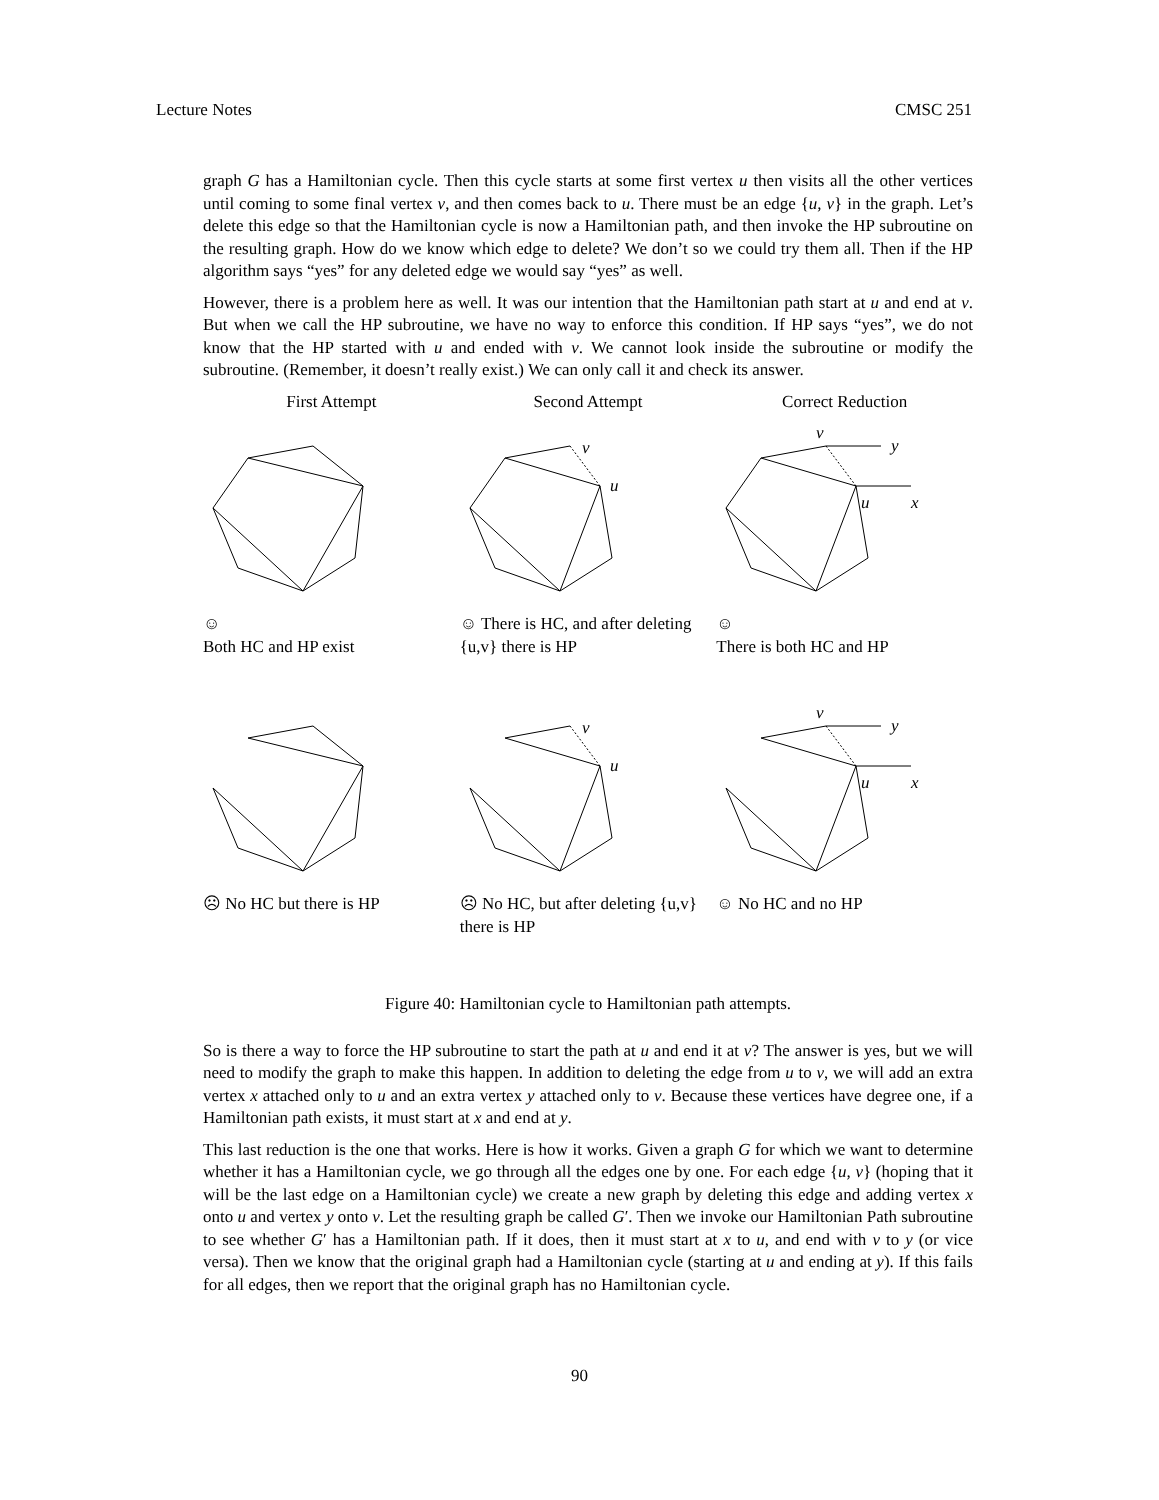Lecture Notes CMSC 251
graph G has a Hamiltonian cycle. Then this cycle starts at some first vertex u then visits all the other vertices until coming to some final vertex v, and then comes back to u. There must be an edge {u, v} in the graph. Let’s delete this edge so that the Hamiltonian cycle is now a Hamiltonian path, and then invoke the HP subroutine on the resulting graph. How do we know which edge to delete? We don’t so we could try them all. Then if the HP algorithm says “yes” for any deleted edge we would say “yes” as well.
However, there is a problem here as well. It was our intention that the Hamiltonian path start at u and end at v. But when we call the HP subroutine, we have no way to enforce this condition. If HP says “yes”, we do not know that the HP started with u and ended with v. We cannot look inside the subroutine or modify the subroutine. (Remember, it doesn’t really exist.) We can only call it and check its answer.
First Attempt
Second Attempt
Correct Reduction
☺
Both HC and HP exist
v
u
☺ There is HC, and after deleting {u,v} there is HP
v
y
u
x
☺
There is both HC and HP
☹ No HC but there is HP
v
u
☹ No HC, but after deleting {u,v} there is HP
v
y
u
x
☺ No HC and no HP
Figure 40: Hamiltonian cycle to Hamiltonian path attempts.
So is there a way to force the HP subroutine to start the path at u and end it at v? The answer is yes, but we will need to modify the graph to make this happen. In addition to deleting the edge from u to v, we will add an extra vertex x attached only to u and an extra vertex y attached only to v. Because these vertices have degree one, if a Hamiltonian path exists, it must start at x and end at y.
This last reduction is the one that works. Here is how it works. Given a graph G for which we want to determine whether it has a Hamiltonian cycle, we go through all the edges one by one. For each edge {u, v} (hoping that it will be the last edge on a Hamiltonian cycle) we create a new graph by deleting this edge and adding vertex x onto u and vertex y onto v. Let the resulting graph be called G′. Then we invoke our Hamiltonian Path subroutine to see whether G′ has a Hamiltonian path. If it does, then it must start at x to u, and end with v to y (or vice versa). Then we know that the original graph had a Hamiltonian cycle (starting at u and ending at y). If this fails for all edges, then we report that the original graph has no Hamiltonian cycle.
90